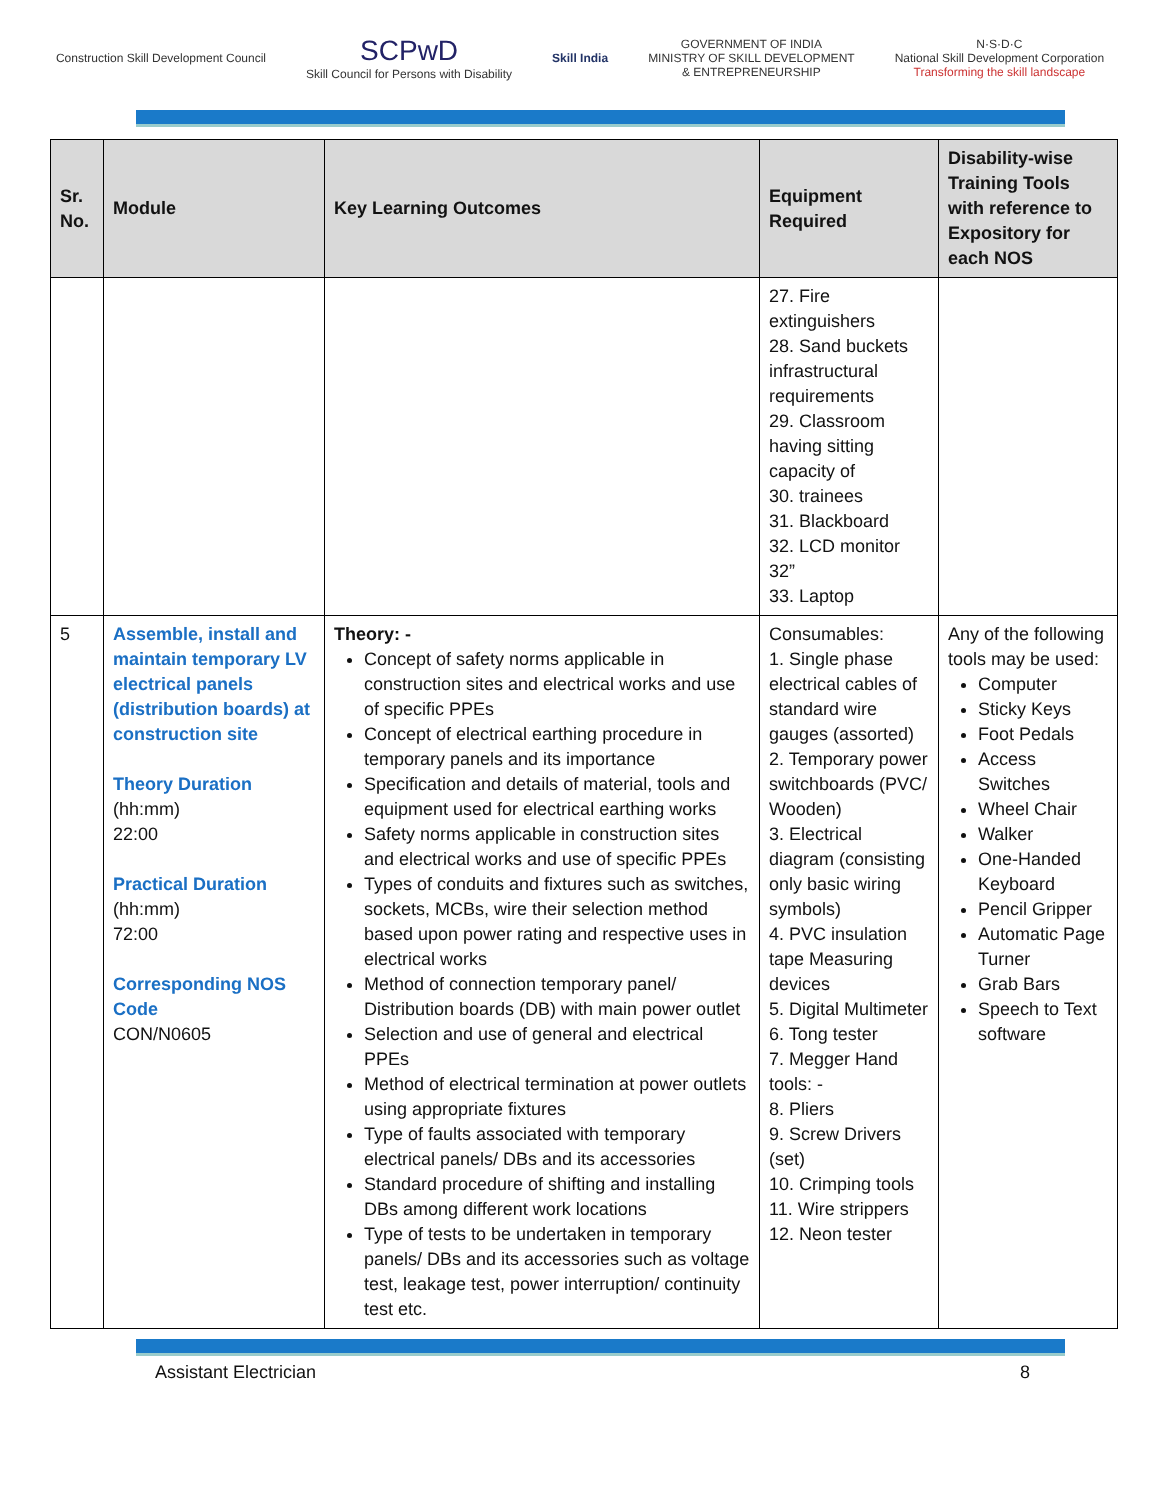Construction Skill Development Council
SCPwD
Skill Council for Persons with Disability
Skill India
GOVERNMENT OF INDIA
MINISTRY OF SKILL DEVELOPMENT
& ENTREPRENEURSHIP
N·S·D·C
National Skill Development Corporation
Transforming the skill landscape
| Sr. No. | Module | Key Learning Outcomes | Equipment Required | Disability-wise Training Tools with reference to Expository for each NOS |
| --- | --- | --- | --- | --- |
| | | | 27. Fire extinguishers 28. Sand buckets infrastructural requirements 29. Classroom having sitting capacity of 30. trainees 31. Blackboard 32. LCD monitor 32” 33. Laptop | |
| 5 | Assemble, install and maintain temporary LV electrical panels (distribution boards) at construction site Theory Duration (hh:mm) 22:00 Practical Duration (hh:mm) 72:00 Corresponding NOS Code CON/N0605 | Theory: - Concept of safety norms applicable in construction sites and electrical works and use of specific PPEs Concept of electrical earthing procedure in temporary panels and its importance Specification and details of material, tools and equipment used for electrical earthing works Safety norms applicable in construction sites and electrical works and use of specific PPEs Types of conduits and fixtures such as switches, sockets, MCBs, wire their selection method based upon power rating and respective uses in electrical works Method of connection temporary panel/ Distribution boards (DB) with main power outlet Selection and use of general and electrical PPEs Method of electrical termination at power outlets using appropriate fixtures Type of faults associated with temporary electrical panels/ DBs and its accessories Standard procedure of shifting and installing DBs among different work locations Type of tests to be undertaken in temporary panels/ DBs and its accessories such as voltage test, leakage test, power interruption/ continuity test etc. | Consumables: 1. Single phase electrical cables of standard wire gauges (assorted) 2. Temporary power switchboards (PVC/ Wooden) 3. Electrical diagram (consisting only basic wiring symbols) 4. PVC insulation tape Measuring devices 5. Digital Multimeter 6. Tong tester 7. Megger Hand tools: - 8. Pliers 9. Screw Drivers (set) 10. Crimping tools 11. Wire strippers 12. Neon tester | Any of the following tools may be used: Computer Sticky Keys Foot Pedals Access Switches Wheel Chair Walker One-Handed Keyboard Pencil Gripper Automatic Page Turner Grab Bars Speech to Text software |
Assistant Electrician 8